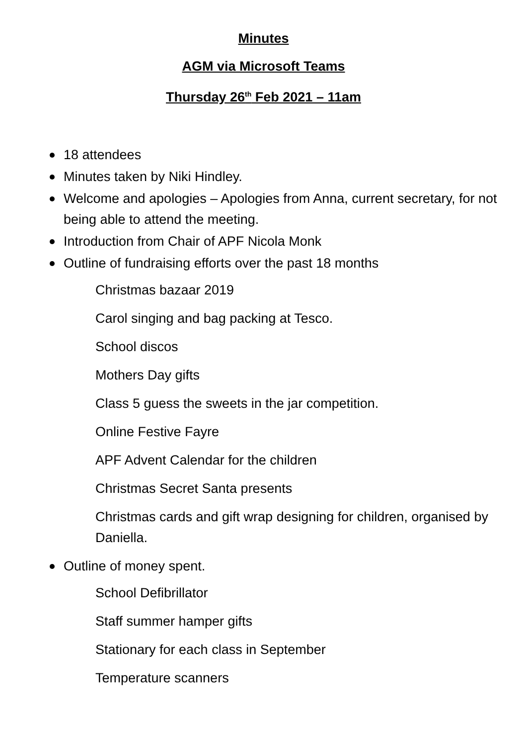Minutes
AGM via Microsoft Teams
Thursday 26<sup>th</sup> Feb 2021 – 11am
18 attendees
Minutes taken by Niki Hindley.
Welcome and apologies – Apologies from Anna, current secretary, for not being able to attend the meeting.
Introduction from Chair of APF Nicola Monk
Outline of fundraising efforts over the past 18 months
Christmas bazaar 2019
Carol singing and bag packing at Tesco.
School discos
Mothers Day gifts
Class 5 guess the sweets in the jar competition.
Online Festive Fayre
APF Advent Calendar for the children
Christmas Secret Santa presents
Christmas cards and gift wrap designing for children, organised by Daniella.
Outline of money spent.
School Defibrillator
Staff summer hamper gifts
Stationary for each class in September
Temperature scanners